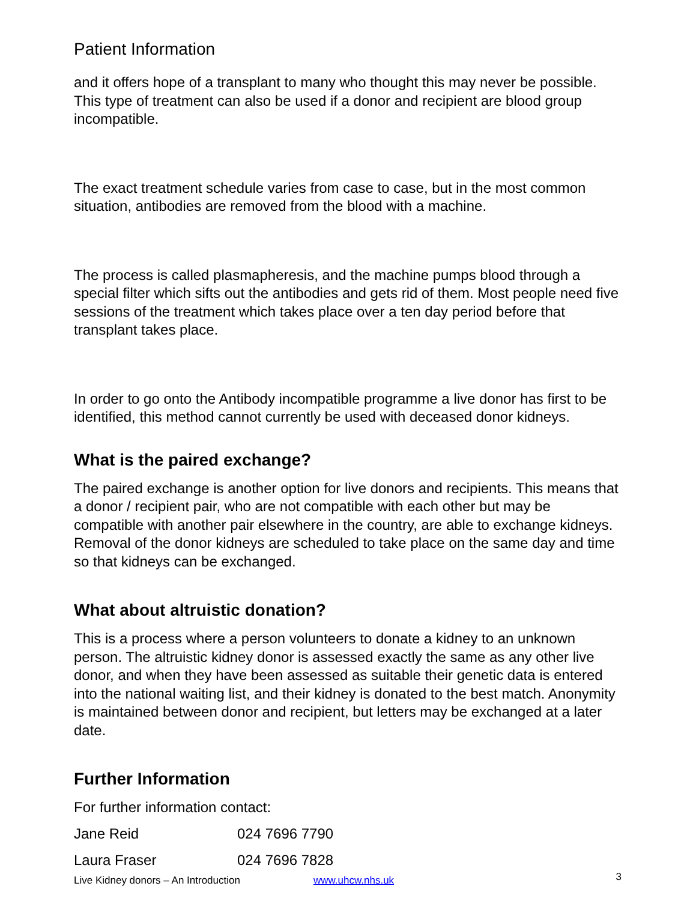Patient Information
and it offers hope of a transplant to many who thought this may never be possible. This type of treatment can also be used if a donor and recipient are blood group incompatible.
The exact treatment schedule varies from case to case, but in the most common situation, antibodies are removed from the blood with a machine.
The process is called plasmapheresis, and the machine pumps blood through a special filter which sifts out the antibodies and gets rid of them. Most people need five sessions of the treatment which takes place over a ten day period before that transplant takes place.
In order to go onto the Antibody incompatible programme a live donor has first to be identified, this method cannot currently be used with deceased donor kidneys.
What is the paired exchange?
The paired exchange is another option for live donors and recipients. This means that a donor / recipient pair, who are not compatible with each other but may be compatible with another pair elsewhere in the country, are able to exchange kidneys. Removal of the donor kidneys are scheduled to take place on the same day and time so that kidneys can be exchanged.
What about altruistic donation?
This is a process where a person volunteers to donate a kidney to an unknown person. The altruistic kidney donor is assessed exactly the same as any other live donor, and when they have been assessed as suitable their genetic data is entered into the national waiting list, and their kidney is donated to the best match. Anonymity is maintained between donor and recipient, but letters may be exchanged at a later date.
Further Information
For further information contact:
| Jane Reid | 024 7696 7790 |
| Laura Fraser | 024 7696 7828 |
Live Kidney donors – An Introduction www.uhcw.nhs.uk 3